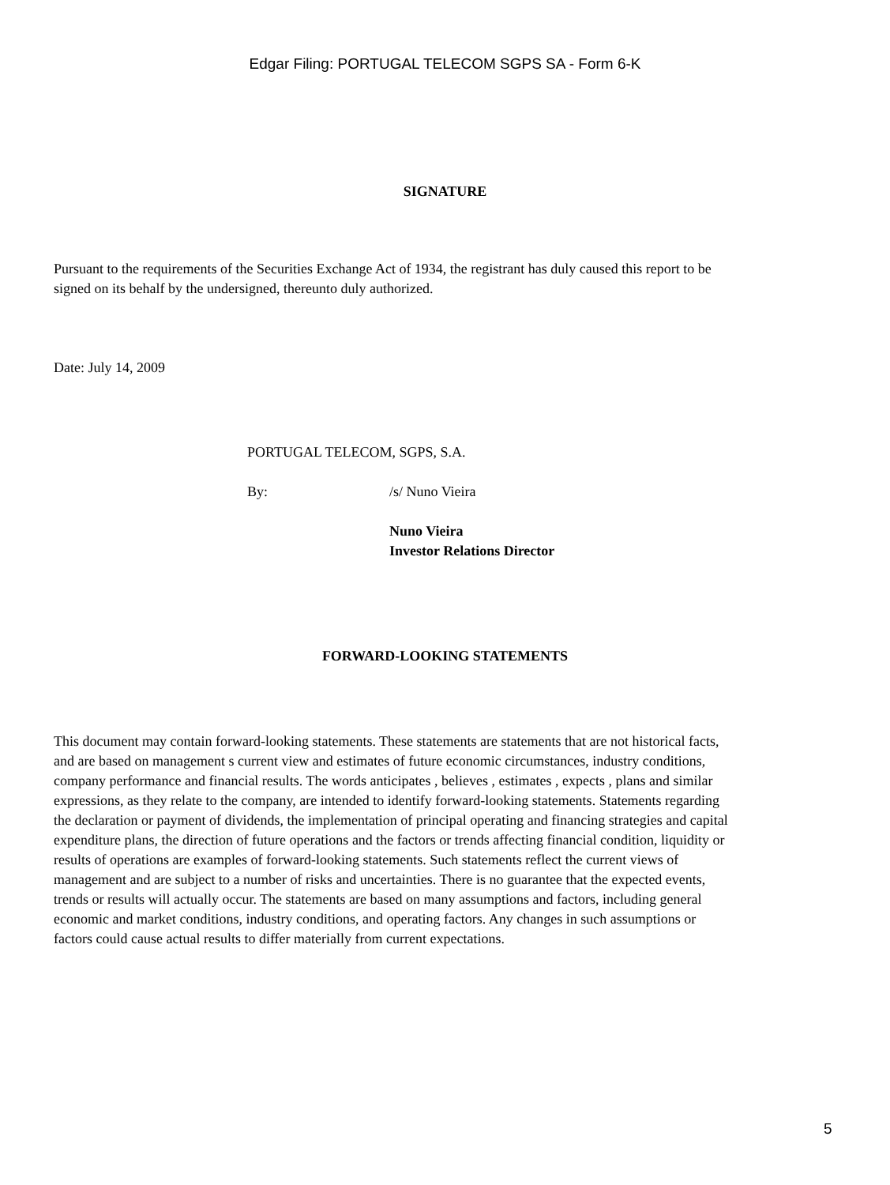Edgar Filing: PORTUGAL TELECOM SGPS SA - Form 6-K
SIGNATURE
Pursuant to the requirements of the Securities Exchange Act of 1934, the registrant has duly caused this report to be
signed on its behalf by the undersigned, thereunto duly authorized.
Date: July 14, 2009
PORTUGAL TELECOM, SGPS, S.A.
By: /s/ Nuno Vieira
Nuno Vieira
Investor Relations Director
FORWARD-LOOKING STATEMENTS
This document may contain forward-looking statements. These statements are statements that are not historical facts,
and are based on management s current view and estimates of future economic circumstances, industry conditions,
company performance and financial results. The words anticipates , believes , estimates , expects , plans and similar
expressions, as they relate to the company, are intended to identify forward-looking statements. Statements regarding
the declaration or payment of dividends, the implementation of principal operating and financing strategies and capital
expenditure plans, the direction of future operations and the factors or trends affecting financial condition, liquidity or
results of operations are examples of forward-looking statements. Such statements reflect the current views of
management and are subject to a number of risks and uncertainties. There is no guarantee that the expected events,
trends or results will actually occur. The statements are based on many assumptions and factors, including general
economic and market conditions, industry conditions, and operating factors. Any changes in such assumptions or
factors could cause actual results to differ materially from current expectations.
5